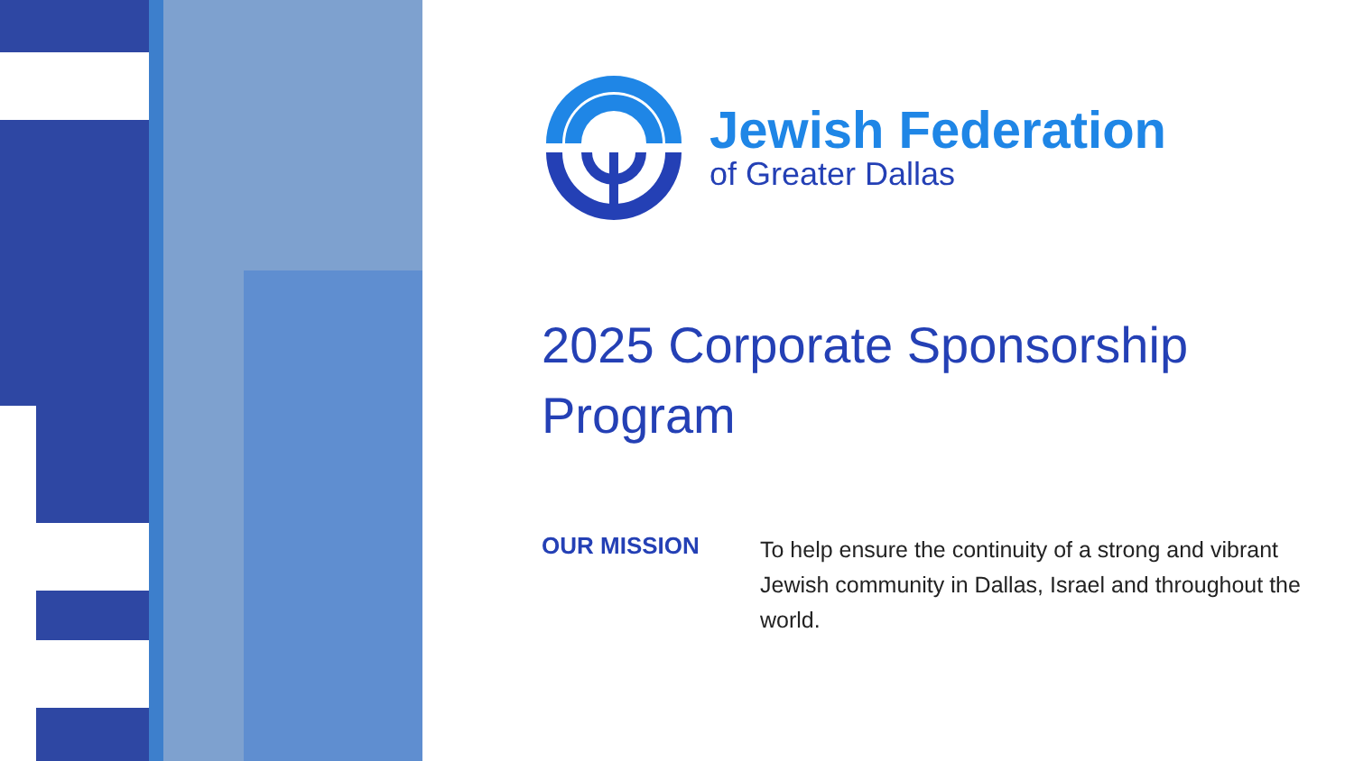Jewish Federation
of Greater Dallas
2025 Corporate Sponsorship
Program
OUR MISSION
To help ensure the continuity of a strong and vibrant Jewish community in Dallas, Israel and throughout the world.